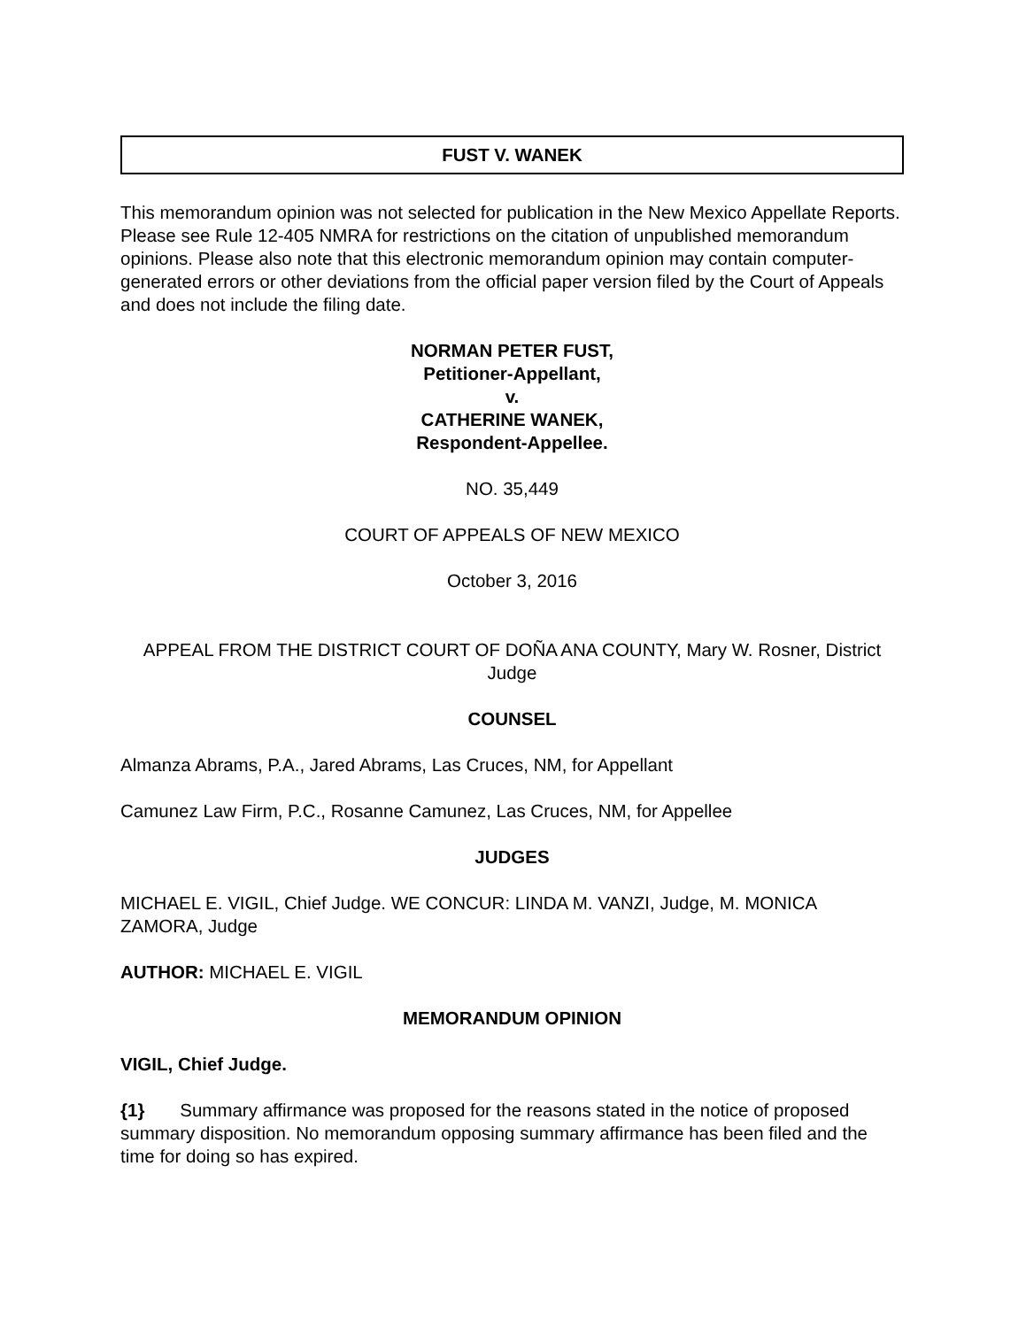FUST V. WANEK
This memorandum opinion was not selected for publication in the New Mexico Appellate Reports. Please see Rule 12-405 NMRA for restrictions on the citation of unpublished memorandum opinions. Please also note that this electronic memorandum opinion may contain computer-generated errors or other deviations from the official paper version filed by the Court of Appeals and does not include the filing date.
NORMAN PETER FUST,
Petitioner-Appellant,
v.
CATHERINE WANEK,
Respondent-Appellee.
NO. 35,449
COURT OF APPEALS OF NEW MEXICO
October 3, 2016
APPEAL FROM THE DISTRICT COURT OF DOÑA ANA COUNTY, Mary W. Rosner, District Judge
COUNSEL
Almanza Abrams, P.A., Jared Abrams, Las Cruces, NM, for Appellant
Camunez Law Firm, P.C., Rosanne Camunez, Las Cruces, NM, for Appellee
JUDGES
MICHAEL E. VIGIL, Chief Judge. WE CONCUR: LINDA M. VANZI, Judge, M. MONICA ZAMORA, Judge
AUTHOR: MICHAEL E. VIGIL
MEMORANDUM OPINION
VIGIL, Chief Judge.
{1} Summary affirmance was proposed for the reasons stated in the notice of proposed summary disposition. No memorandum opposing summary affirmance has been filed and the time for doing so has expired.